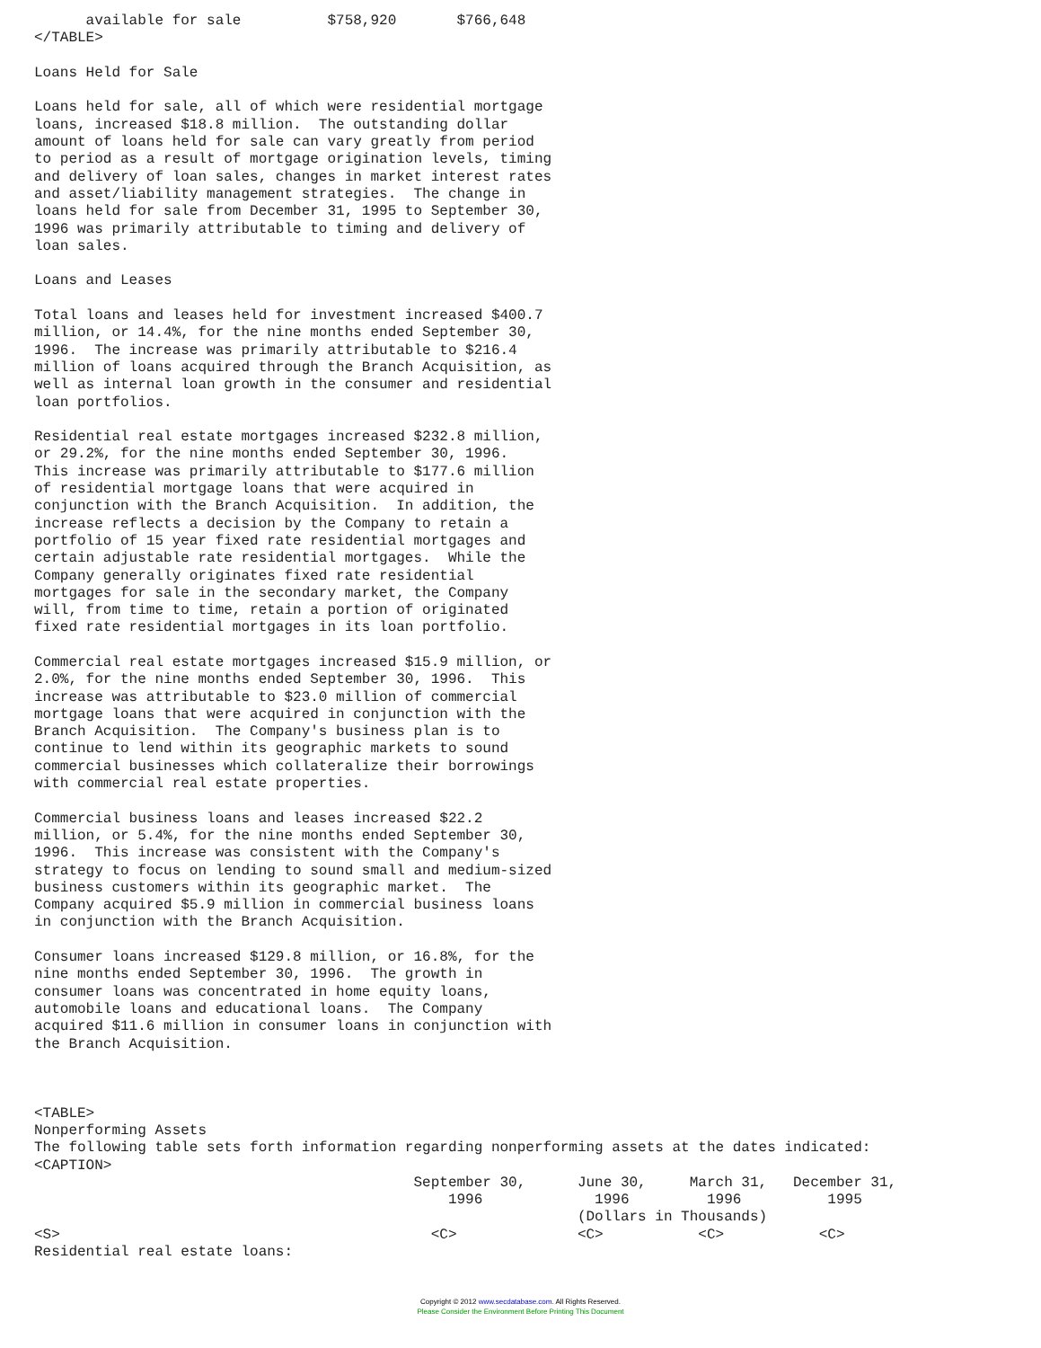available for sale          $758,920       $766,648
</TABLE>

Loans Held for Sale

Loans held for sale, all of which were residential mortgage
loans, increased $18.8 million.  The outstanding dollar
amount of loans held for sale can vary greatly from period
to period as a result of mortgage origination levels, timing
and delivery of loan sales, changes in market interest rates
and asset/liability management strategies.  The change in
loans held for sale from December 31, 1995 to September 30,
1996 was primarily attributable to timing and delivery of
loan sales.

Loans and Leases

Total loans and leases held for investment increased $400.7
million, or 14.4%, for the nine months ended September 30,
1996.  The increase was primarily attributable to $216.4
million of loans acquired through the Branch Acquisition, as
well as internal loan growth in the consumer and residential
loan portfolios.

Residential real estate mortgages increased $232.8 million,
or 29.2%, for the nine months ended September 30, 1996.
This increase was primarily attributable to $177.6 million
of residential mortgage loans that were acquired in
conjunction with the Branch Acquisition.  In addition, the
increase reflects a decision by the Company to retain a
portfolio of 15 year fixed rate residential mortgages and
certain adjustable rate residential mortgages.  While the
Company generally originates fixed rate residential
mortgages for sale in the secondary market, the Company
will, from time to time, retain a portion of originated
fixed rate residential mortgages in its loan portfolio.

Commercial real estate mortgages increased $15.9 million, or
2.0%, for the nine months ended September 30, 1996.  This
increase was attributable to $23.0 million of commercial
mortgage loans that were acquired in conjunction with the
Branch Acquisition.  The Company's business plan is to
continue to lend within its geographic markets to sound
commercial businesses which collateralize their borrowings
with commercial real estate properties.

Commercial business loans and leases increased $22.2
million, or 5.4%, for the nine months ended September 30,
1996.  This increase was consistent with the Company's
strategy to focus on lending to sound small and medium-sized
business customers within its geographic market.  The
Company acquired $5.9 million in commercial business loans
in conjunction with the Branch Acquisition.

Consumer loans increased $129.8 million, or 16.8%, for the
nine months ended September 30, 1996.  The growth in
consumer loans was concentrated in home equity loans,
automobile loans and educational loans.  The Company
acquired $11.6 million in consumer loans in conjunction with
the Branch Acquisition.



<TABLE>
Nonperforming Assets
The following table sets forth information regarding nonperforming assets at the dates indicated:
<CAPTION>
                                            September 30,      June 30,     March 31,   December 31,
                                                1996             1996         1996          1995
                                                               (Dollars in Thousands)
<S>                                           <C>              <C>           <C>           <C>
Residential real estate loans:
Copyright © 2012 www.secdatabase.com. All Rights Reserved.
Please Consider the Environment Before Printing This Document